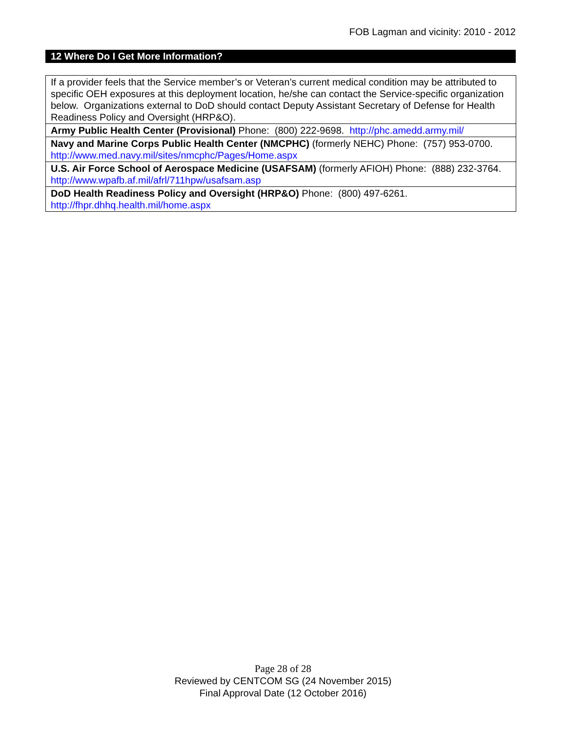FOB Lagman and vicinity: 2010 - 2012
12 Where Do I Get More Information?
| If a provider feels that the Service member’s or Veteran’s current medical condition may be attributed to specific OEH exposures at this deployment location, he/she can contact the Service-specific organization below. Organizations external to DoD should contact Deputy Assistant Secretary of Defense for Health Readiness Policy and Oversight (HRP&O). |
| Army Public Health Center (Provisional) Phone: (800) 222-9698. http://phc.amedd.army.mil/ |
| Navy and Marine Corps Public Health Center (NMCPHC) (formerly NEHC) Phone: (757) 953-0700. http://www.med.navy.mil/sites/nmcphc/Pages/Home.aspx |
| U.S. Air Force School of Aerospace Medicine (USAFSAM) (formerly AFIOH) Phone: (888) 232-3764. http://www.wpafb.af.mil/afrl/711hpw/usafsam.asp |
| DoD Health Readiness Policy and Oversight (HRP&O) Phone: (800) 497-6261. http://fhpr.dhhq.health.mil/home.aspx |
Page 28 of 28
Reviewed by CENTCOM SG (24 November 2015)
Final Approval Date (12 October 2016)